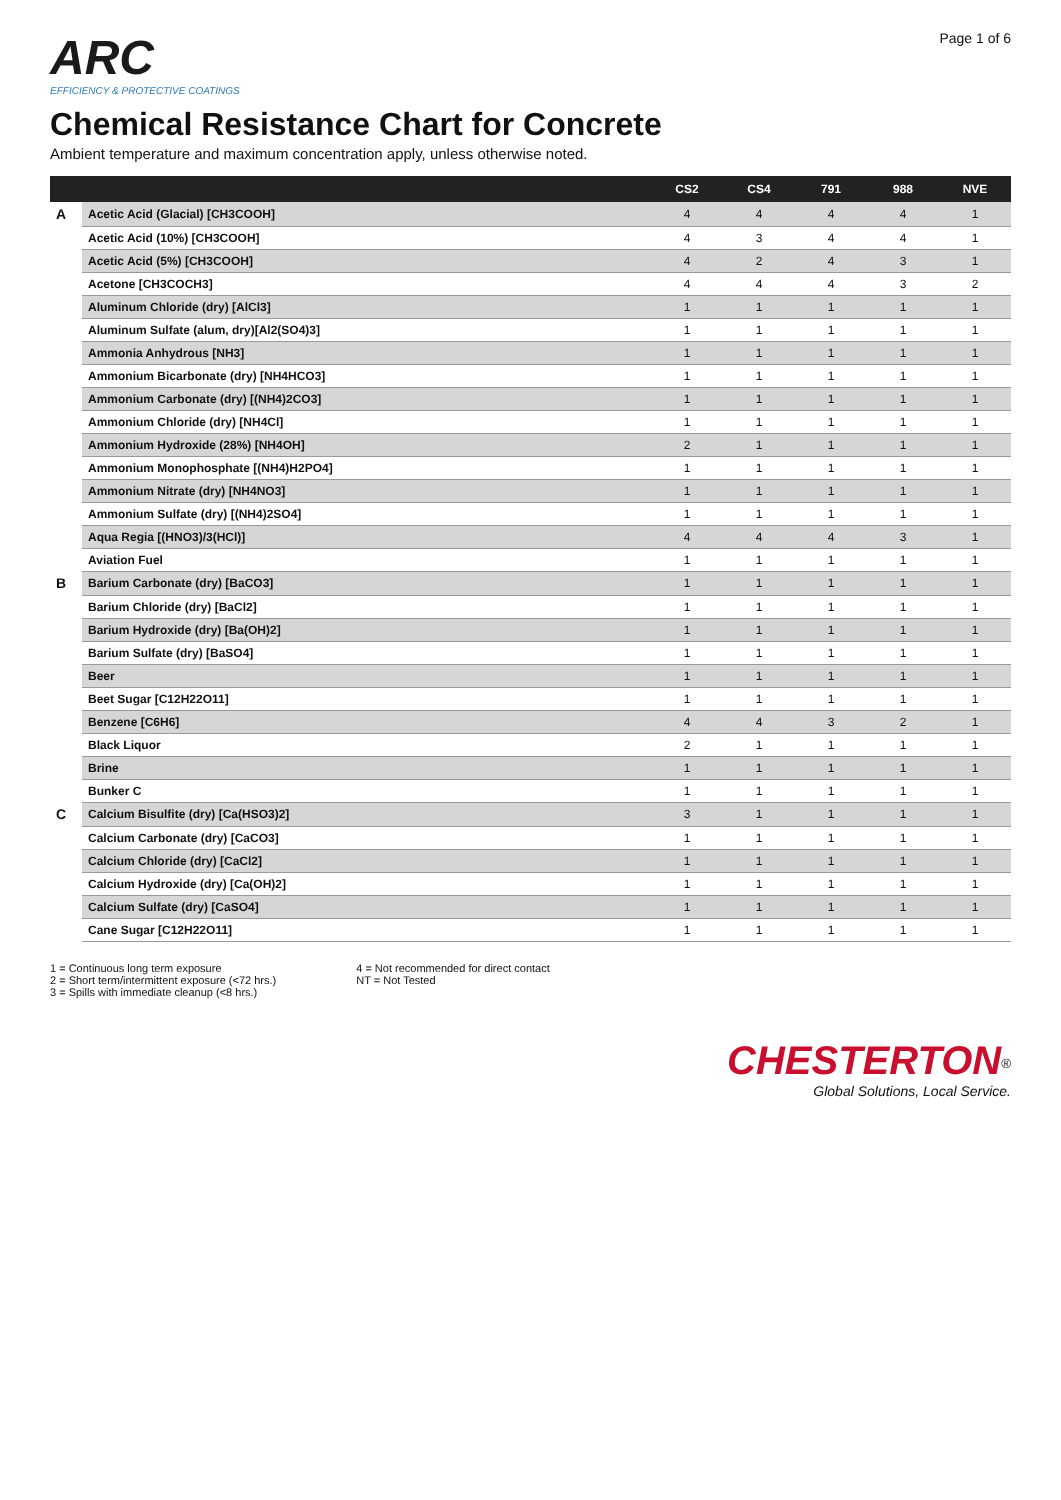ARC
EFFICIENCY & PROTECTIVE COATINGS
Page 1 of 6
Chemical Resistance Chart for Concrete
Ambient temperature and maximum concentration apply, unless otherwise noted.
| | | CS2 | CS4 | 791 | 988 | NVE |
| --- | --- | --- | --- | --- | --- | --- |
| A | Acetic Acid (Glacial) [CH3COOH] | 4 | 4 | 4 | 4 | 1 |
| | Acetic Acid (10%) [CH3COOH] | 4 | 3 | 4 | 4 | 1 |
| | Acetic Acid (5%) [CH3COOH] | 4 | 2 | 4 | 3 | 1 |
| | Acetone [CH3COCH3] | 4 | 4 | 4 | 3 | 2 |
| | Aluminum Chloride (dry) [AlCl3] | 1 | 1 | 1 | 1 | 1 |
| | Aluminum Sulfate (alum, dry)[Al2(SO4)3] | 1 | 1 | 1 | 1 | 1 |
| | Ammonia Anhydrous [NH3] | 1 | 1 | 1 | 1 | 1 |
| | Ammonium Bicarbonate (dry) [NH4HCO3] | 1 | 1 | 1 | 1 | 1 |
| | Ammonium Carbonate (dry) [(NH4)2CO3] | 1 | 1 | 1 | 1 | 1 |
| | Ammonium Chloride (dry) [NH4Cl] | 1 | 1 | 1 | 1 | 1 |
| | Ammonium Hydroxide (28%) [NH4OH] | 2 | 1 | 1 | 1 | 1 |
| | Ammonium Monophosphate [(NH4)H2PO4] | 1 | 1 | 1 | 1 | 1 |
| | Ammonium Nitrate (dry) [NH4NO3] | 1 | 1 | 1 | 1 | 1 |
| | Ammonium Sulfate (dry) [(NH4)2SO4] | 1 | 1 | 1 | 1 | 1 |
| | Aqua Regia [(HNO3)/3(HCl)] | 4 | 4 | 4 | 3 | 1 |
| | Aviation Fuel | 1 | 1 | 1 | 1 | 1 |
| B | Barium Carbonate (dry) [BaCO3] | 1 | 1 | 1 | 1 | 1 |
| | Barium Chloride (dry) [BaCl2] | 1 | 1 | 1 | 1 | 1 |
| | Barium Hydroxide (dry) [Ba(OH)2] | 1 | 1 | 1 | 1 | 1 |
| | Barium Sulfate (dry) [BaSO4] | 1 | 1 | 1 | 1 | 1 |
| | Beer | 1 | 1 | 1 | 1 | 1 |
| | Beet Sugar [C12H22O11] | 1 | 1 | 1 | 1 | 1 |
| | Benzene [C6H6] | 4 | 4 | 3 | 2 | 1 |
| | Black Liquor | 2 | 1 | 1 | 1 | 1 |
| | Brine | 1 | 1 | 1 | 1 | 1 |
| | Bunker C | 1 | 1 | 1 | 1 | 1 |
| C | Calcium Bisulfite (dry) [Ca(HSO3)2] | 3 | 1 | 1 | 1 | 1 |
| | Calcium Carbonate (dry) [CaCO3] | 1 | 1 | 1 | 1 | 1 |
| | Calcium Chloride (dry) [CaCl2] | 1 | 1 | 1 | 1 | 1 |
| | Calcium Hydroxide (dry) [Ca(OH)2] | 1 | 1 | 1 | 1 | 1 |
| | Calcium Sulfate (dry) [CaSO4] | 1 | 1 | 1 | 1 | 1 |
| | Cane Sugar [C12H22O11] | 1 | 1 | 1 | 1 | 1 |
1 = Continuous long term exposure
2 = Short term/intermittent exposure (<72 hrs.)
3 = Spills with immediate cleanup (<8 hrs.)
4 = Not recommended for direct contact
NT = Not Tested
CHESTERTON<sup>®</sup>
Global Solutions, Local Service.